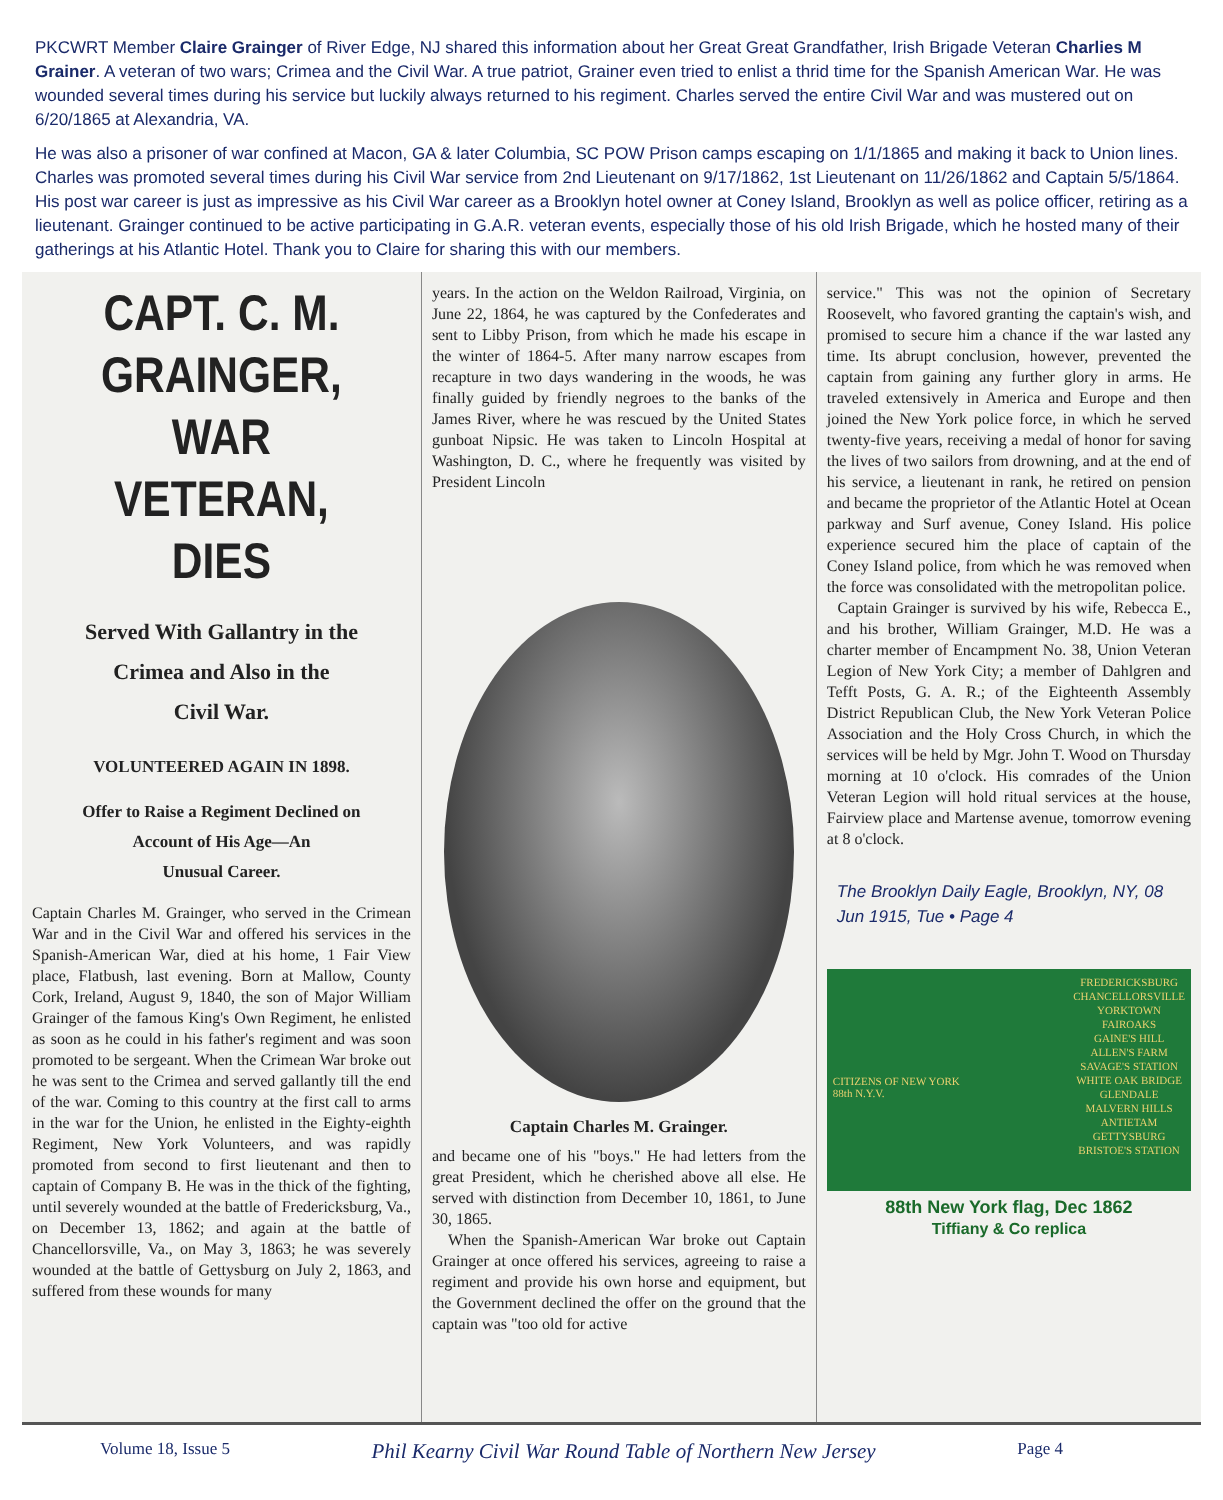PKCWRT Member Claire Grainger of River Edge, NJ shared this information about her Great Great Grandfather, Irish Brigade Veteran Charlies M Grainer. A veteran of two wars; Crimea and the Civil War. A true patriot, Grainer even tried to enlist a thrid time for the Spanish American War. He was wounded several times during his service but luckily always returned to his regiment. Charles served the entire Civil War and was mustered out on 6/20/1865 at Alexandria, VA.
He was also a prisoner of war confined at Macon, GA & later Columbia, SC POW Prison camps escaping on 1/1/1865 and making it back to Union lines. Charles was promoted several times during his Civil War service from 2nd Lieutenant on 9/17/1862, 1st Lieutenant on 11/26/1862 and Captain 5/5/1864. His post war career is just as impressive as his Civil War career as a Brooklyn hotel owner at Coney Island, Brooklyn as well as police officer, retiring as a lieutenant. Grainger continued to be active participating in G.A.R. veteran events, especially those of his old Irish Brigade, which he hosted many of their gatherings at his Atlantic Hotel. Thank you to Claire for sharing this with our members.
CAPT. C. M. GRAINGER,
WAR VETERAN, DIES
Served With Gallantry in the
Crimea and Also in the
Civil War.
VOLUNTEERED AGAIN IN 1898.
Offer to Raise a Regiment Declined on
Account of His Age—An
Unusual Career.
Captain Charles M. Grainger, who served in the Crimean War and in the Civil War and offered his services in the Spanish-American War, died at his home, 1 Fair View place, Flatbush, last evening. Born at Mallow, County Cork, Ireland, August 9, 1840, the son of Major William Grainger of the famous King's Own Regiment, he enlisted as soon as he could in his father's regiment and was soon promoted to be sergeant. When the Crimean War broke out he was sent to the Crimea and served gallantly till the end of the war. Coming to this country at the first call to arms in the war for the Union, he enlisted in the Eighty-eighth Regiment, New York Volunteers, and was rapidly promoted from second to first lieutenant and then to captain of Company B. He was in the thick of the fighting, until severely wounded at the battle of Fredericksburg, Va., on December 13, 1862; and again at the battle of Chancellorsville, Va., on May 3, 1863; he was severely wounded at the battle of Gettysburg on July 2, 1863, and suffered from these wounds for many
years. In the action on the Weldon Railroad, Virginia, on June 22, 1864, he was captured by the Confederates and sent to Libby Prison, from which he made his escape in the winter of 1864-5. After many narrow escapes from recapture in two days wandering in the woods, he was finally guided by friendly negroes to the banks of the James River, where he was rescued by the United States gunboat Nipsic. He was taken to Lincoln Hospital at Washington, D. C., where he frequently was visited by President Lincoln
Captain Charles M. Grainger.
and became one of his "boys." He had letters from the great President, which he cherished above all else. He served with distinction from December 10, 1861, to June 30, 1865.
When the Spanish-American War broke out Captain Grainger at once offered his services, agreeing to raise a regiment and provide his own horse and equipment, but the Government declined the offer on the ground that the captain was "too old for active
service." This was not the opinion of Secretary Roosevelt, who favored granting the captain's wish, and promised to secure him a chance if the war lasted any time. Its abrupt conclusion, however, prevented the captain from gaining any further glory in arms. He traveled extensively in America and Europe and then joined the New York police force, in which he served twenty-five years, receiving a medal of honor for saving the lives of two sailors from drowning, and at the end of his service, a lieutenant in rank, he retired on pension and became the proprietor of the Atlantic Hotel at Ocean parkway and Surf avenue, Coney Island. His police experience secured him the place of captain of the Coney Island police, from which he was removed when the force was consolidated with the metropolitan police.
Captain Grainger is survived by his wife, Rebecca E., and his brother, William Grainger, M.D. He was a charter member of Encampment No. 38, Union Veteran Legion of New York City; a member of Dahlgren and Tefft Posts, G. A. R.; of the Eighteenth Assembly District Republican Club, the New York Veteran Police Association and the Holy Cross Church, in which the services will be held by Mgr. John T. Wood on Thursday morning at 10 o'clock. His comrades of the Union Veteran Legion will hold ritual services at the house, Fairview place and Martense avenue, tomorrow evening at 8 o'clock.
The Brooklyn Daily Eagle, Brooklyn, NY, 08 Jun 1915, Tue • Page 4
CITIZENS OF NEW YORK
88th N.Y.V.
FREDERICKSBURG
CHANCELLORSVILLE
YORKTOWN
FAIROAKS
GAINE'S HILL
ALLEN'S FARM
SAVAGE'S STATION
WHITE OAK BRIDGE
GLENDALE
MALVERN HILLS
ANTIETAM
GETTYSBURG
BRISTOE'S STATION
88th New York flag, Dec 1862
Tiffiany & Co replica
Volume 18, Issue 5 Phil Kearny Civil War Round Table of Northern New Jersey Page 4